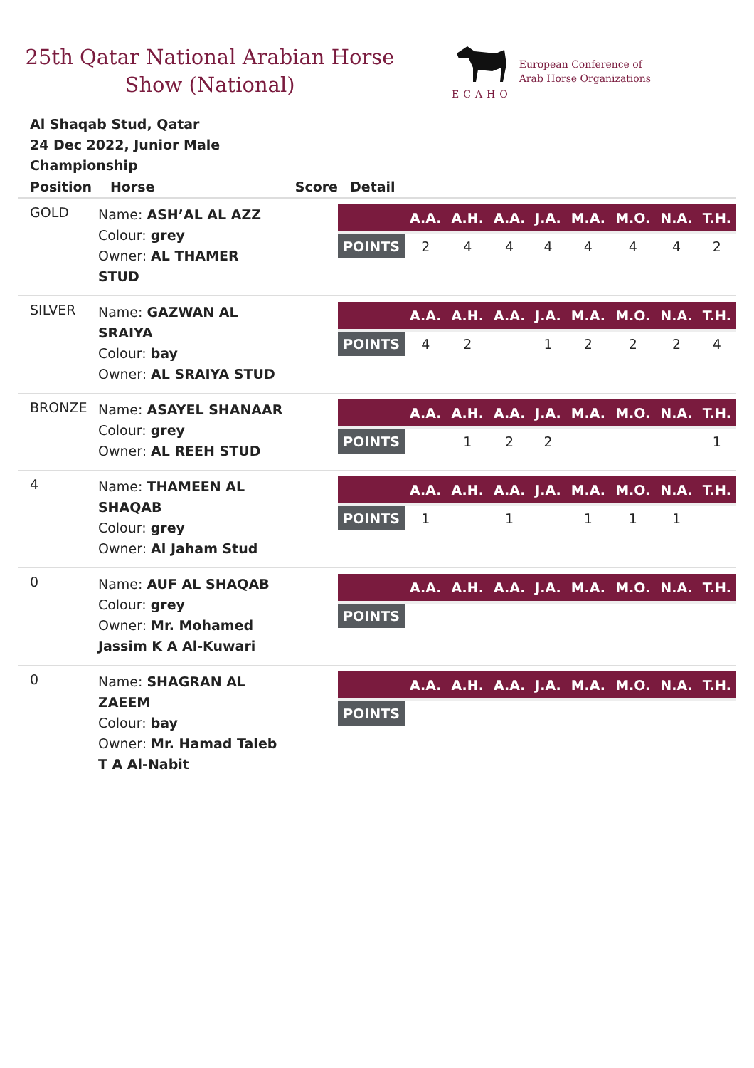25th Qatar National Arabian Horse Show (National)
ECAHO
European Conference of
Arab Horse Organizations
Al Shaqab Stud, Qatar
24 Dec 2022, Junior Male Championship
| Position | Horse | Score | Detail |
| --- | --- | --- | --- |
| GOLD | Name: ASH’AL AL AZZ Colour: grey Owner: AL THAMER STUD | | / / A.A. / A.H. / A.A. / J.A. / M.A. / M.O. / N.A. / T.H. / / --- / --- / --- / --- / --- / --- / --- / --- / --- / / POINTS / 2 / 4 / 4 / 4 / 4 / 4 / 4 / 2 / |
| SILVER | Name: GAZWAN AL SRAIYA Colour: bay Owner: AL SRAIYA STUD | | / / A.A. / A.H. / A.A. / J.A. / M.A. / M.O. / N.A. / T.H. / / --- / --- / --- / --- / --- / --- / --- / --- / --- / / POINTS / 4 / 2 / / 1 / 2 / 2 / 2 / 4 / |
| BRONZE | Name: ASAYEL SHANAAR Colour: grey Owner: AL REEH STUD | | / / A.A. / A.H. / A.A. / J.A. / M.A. / M.O. / N.A. / T.H. / / --- / --- / --- / --- / --- / --- / --- / --- / --- / / POINTS / / 1 / 2 / 2 / / / / 1 / |
| 4 | Name: THAMEEN AL SHAQAB Colour: grey Owner: Al Jaham Stud | | / / A.A. / A.H. / A.A. / J.A. / M.A. / M.O. / N.A. / T.H. / / --- / --- / --- / --- / --- / --- / --- / --- / --- / / POINTS / 1 / / 1 / / 1 / 1 / 1 / / |
| 0 | Name: AUF AL SHAQAB Colour: grey Owner: Mr. Mohamed Jassim K A Al-Kuwari | | / / A.A. / A.H. / A.A. / J.A. / M.A. / M.O. / N.A. / T.H. / / --- / --- / --- / --- / --- / --- / --- / --- / --- / / POINTS / / / / / / / / / |
| 0 | Name: SHAGRAN AL ZAEEM Colour: bay Owner: Mr. Hamad Taleb T A Al-Nabit | | / / A.A. / A.H. / A.A. / J.A. / M.A. / M.O. / N.A. / T.H. / / --- / --- / --- / --- / --- / --- / --- / --- / --- / / POINTS / / / / / / / / / |